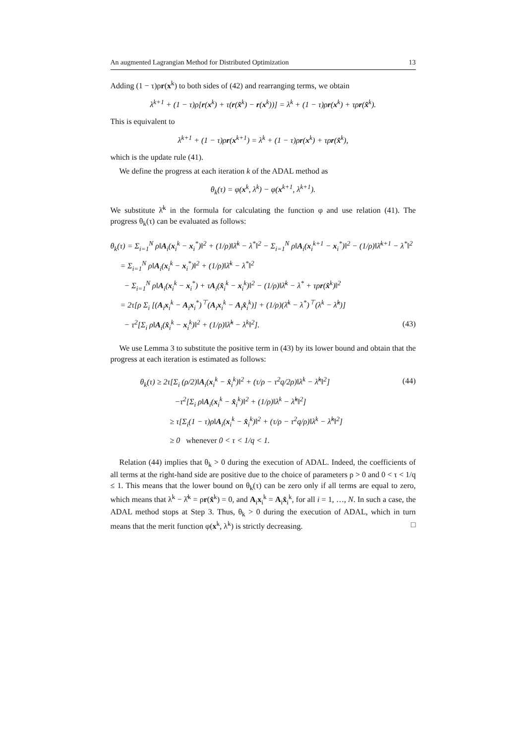An augmented Lagrangian Method for Distributed Optimization 13
Adding (1 − τ)ρr(x<sup>k</sup>) to both sides of (42) and rearranging terms, we obtain
λ<sup>k+1</sup> + (1 − τ)ρ[r(x<sup>k</sup>) + τ(r(x̂<sup>k</sup>) − r(x<sup>k</sup>))] = λ<sup>k</sup> + (1 − τ)ρr(x<sup>k</sup>) + τρr(x̂<sup>k</sup>).
This is equivalent to
λ<sup>k+1</sup> + (1 − τ)ρr(x<sup>k+1</sup>) = λ<sup>k</sup> + (1 − τ)ρr(x<sup>k</sup>) + τρr(x̂<sup>k</sup>),
which is the update rule (41).
We define the progress at each iteration k of the ADAL method as
θ<sub>k</sub>(τ) = φ(x<sup>k</sup>, λ<sup>k</sup>) − φ(x<sup>k+1</sup>, λ<sup>k+1</sup>).
We substitute λ̄<sup>k</sup> in the formula for calculating the function φ and use relation (41). The progress θ<sub>k</sub>(τ) can be evaluated as follows:
θ<sub>k</sub>(τ) = Σ<sub>i=1</sub><sup>N</sup> ρ‖A<sub>i</sub>(x<sub>i</sub><sup>k</sup> − x<sub>i</sub><sup>*</sup>)‖<sup>2</sup> + (1/ρ)‖λ̄<sup>k</sup> − λ<sup>*</sup>‖<sup>2</sup> − Σ<sub>i=1</sub><sup>N</sup> ρ‖A<sub>i</sub>(x<sub>i</sub><sup>k+1</sup> − x<sub>i</sub><sup>*</sup>)‖<sup>2</sup> − (1/ρ)‖λ̄<sup>k+1</sup> − λ<sup>*</sup>‖<sup>2</sup>
= Σ<sub>i=1</sub><sup>N</sup> ρ‖A<sub>i</sub>(x<sub>i</sub><sup>k</sup> − x<sub>i</sub><sup>*</sup>)‖<sup>2</sup> + (1/ρ)‖λ̄<sup>k</sup> − λ<sup>*</sup>‖<sup>2</sup>
− Σ<sub>i=1</sub><sup>N</sup> ρ‖A<sub>i</sub>(x<sub>i</sub><sup>k</sup> − x<sub>i</sub><sup>*</sup>) + τA<sub>i</sub>(x̂<sub>i</sub><sup>k</sup> − x<sub>i</sub><sup>k</sup>)‖<sup>2</sup> − (1/ρ)‖λ̄<sup>k</sup> − λ<sup>*</sup> + τρr(x̂<sup>k</sup>)‖<sup>2</sup>
= 2τ[ρ Σ<sub>i</sub> [(A<sub>i</sub>x<sub>i</sub><sup>k</sup> − A<sub>i</sub>x<sub>i</sub><sup>*</sup>)<sup>⊤</sup>(A<sub>i</sub>x<sub>i</sub><sup>k</sup> − A<sub>i</sub>x̂<sub>i</sub><sup>k</sup>)] + (1/ρ)(λ̄<sup>k</sup> − λ<sup>*</sup>)<sup>⊤</sup>(λ<sup>k</sup> − λ̂<sup>k</sup>)]
− τ<sup>2</sup>[Σ<sub>i</sub> ρ‖A<sub>i</sub>(x̂<sub>i</sub><sup>k</sup> − x<sub>i</sub><sup>k</sup>)‖<sup>2</sup> + (1/ρ)‖λ̂<sup>k</sup> − λ<sup>k</sup>‖<sup>2</sup>]. (43)
We use Lemma 3 to substitute the positive term in (43) by its lower bound and obtain that the progress at each iteration is estimated as follows:
θ<sub>k</sub>(τ) ≥ 2τ[Σ<sub>i</sub> (ρ/2)‖A<sub>i</sub>(x<sub>i</sub><sup>k</sup> − x̂<sub>i</sub><sup>k</sup>)‖<sup>2</sup> + (τ/ρ − τ<sup>2</sup>q/2ρ)‖λ<sup>k</sup> − λ̂<sup>k</sup>‖<sup>2</sup>] (44)
−τ<sup>2</sup>[Σ<sub>i</sub> ρ‖A<sub>i</sub>(x<sub>i</sub><sup>k</sup> − x̂<sub>i</sub><sup>k</sup>)‖<sup>2</sup> + (1/ρ)‖λ<sup>k</sup> − λ̂<sup>k</sup>‖<sup>2</sup>]
≥ τ[Σ<sub>i</sub>(1 − τ)ρ‖A<sub>i</sub>(x<sub>i</sub><sup>k</sup> − x̂<sub>i</sub><sup>k</sup>)‖<sup>2</sup> + (τ/ρ − τ<sup>2</sup>q/ρ)‖λ<sup>k</sup> − λ̂<sup>k</sup>‖<sup>2</sup>]
≥ 0 whenever 0 < τ < 1/q < 1.
Relation (44) implies that θ<sub>k</sub> > 0 during the execution of ADAL. Indeed, the coefficients of all terms at the right-hand side are positive due to the choice of parameters ρ > 0 and 0 < τ < 1/q ≤ 1. This means that the lower bound on θ<sub>k</sub>(τ) can be zero only if all terms are equal to zero, which means that λ<sup>k</sup> − λ̂<sup>k</sup> = ρr(x̂<sup>k</sup>) = 0, and A<sub>i</sub>x<sub>i</sub><sup>k</sup> = A<sub>i</sub>x̂<sub>i</sub><sup>k</sup>, for all i = 1, …, N. In such a case, the ADAL method stops at Step 3. Thus, θ<sub>k</sub> > 0 during the execution of ADAL, which in turn means that the merit function φ(x<sup>k</sup>, λ<sup>k</sup>) is strictly decreasing. □